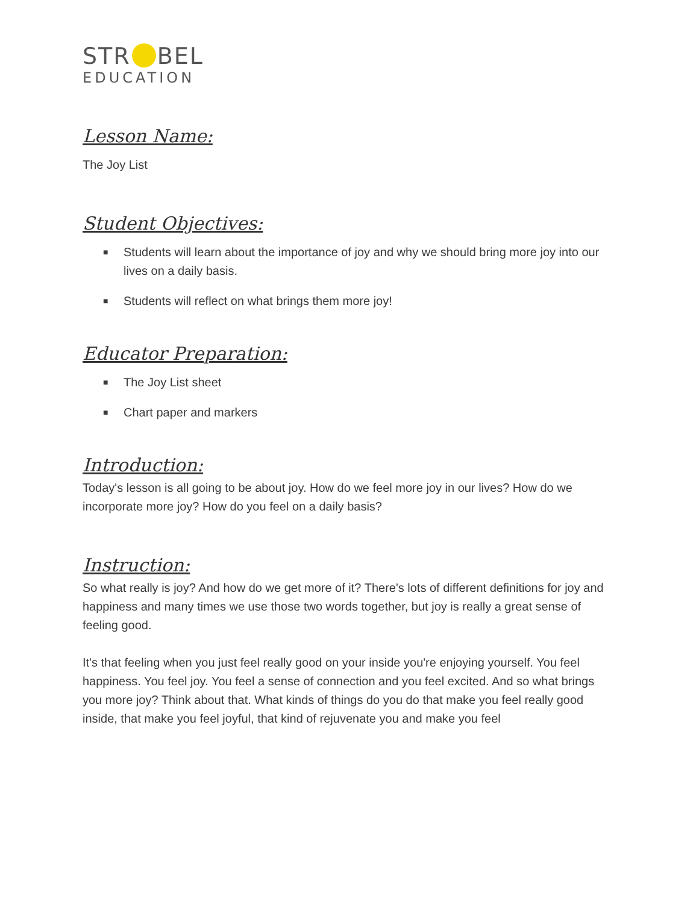STR BEL
EDUCATION
Lesson Name:
The Joy List
Student Objectives:
■ Students will learn about the importance of joy and why we should bring more joy into our lives on a daily basis.
■ Students will reflect on what brings them more joy!
Educator Preparation:
■ The Joy List sheet
■ Chart paper and markers
Introduction:
Today's lesson is all going to be about joy. How do we feel more joy in our lives? How do we incorporate more joy? How do you feel on a daily basis?
Instruction:
So what really is joy? And how do we get more of it? There's lots of different definitions for joy and happiness and many times we use those two words together, but joy is really a great sense of feeling good.
It's that feeling when you just feel really good on your inside you're enjoying yourself. You feel happiness. You feel joy. You feel a sense of connection and you feel excited. And so what brings you more joy? Think about that. What kinds of things do you do that make you feel really good inside, that make you feel joyful, that kind of rejuvenate you and make you feel